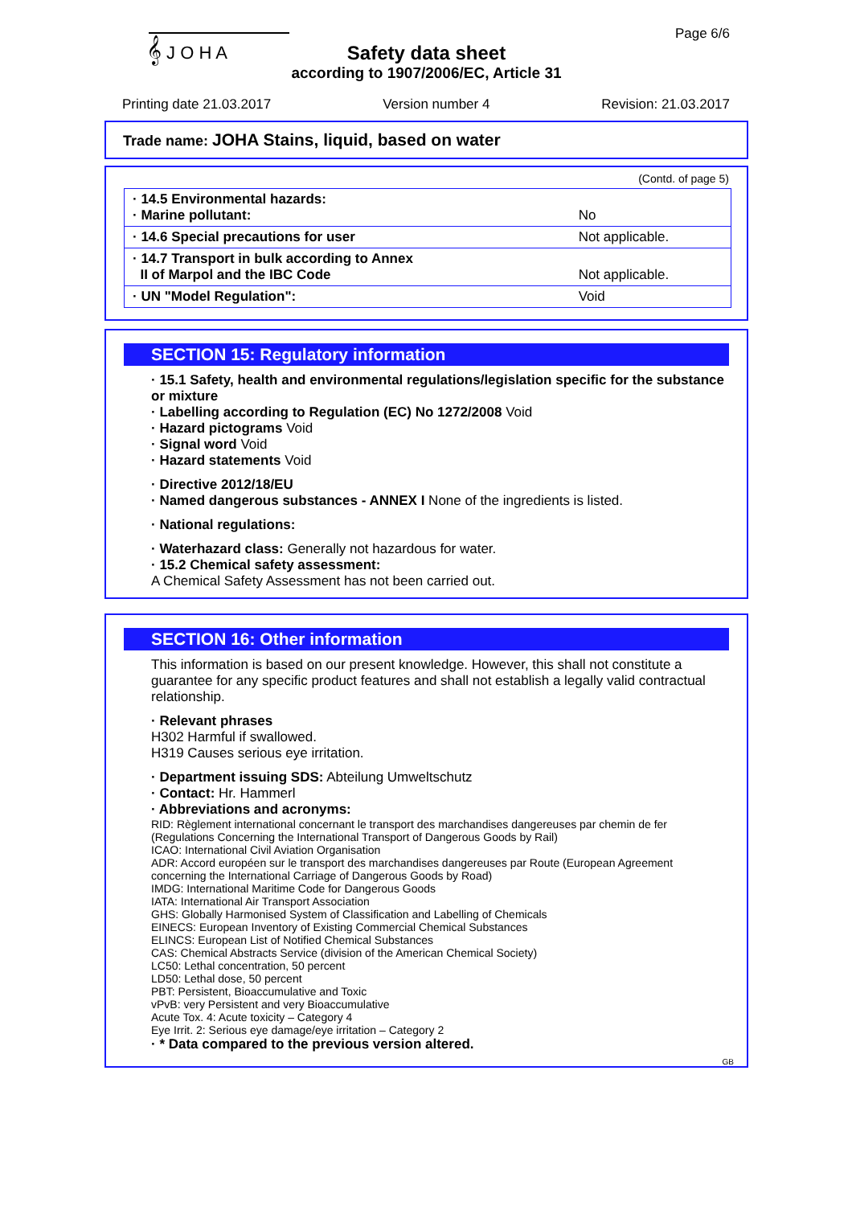𝄞 J O H A Page 6/6
Safety data sheet
according to 1907/2006/EC, Article 31
Printing date 21.03.2017 Version number 4 Revision: 21.03.2017
Trade name: JOHA Stains, liquid, based on water
(Contd. of page 5)
| · 14.5 Environmental hazards: · Marine pollutant: | No |
| · 14.6 Special precautions for user | Not applicable. |
| · 14.7 Transport in bulk according to Annex II of Marpol and the IBC Code | Not applicable. |
| · UN "Model Regulation": | Void |
SECTION 15: Regulatory information
· 15.1 Safety, health and environmental regulations/legislation specific for the substance or mixture
· Labelling according to Regulation (EC) No 1272/2008 Void
· Hazard pictograms Void
· Signal word Void
· Hazard statements Void
· Directive 2012/18/EU
· Named dangerous substances - ANNEX I None of the ingredients is listed.
· National regulations:
· Waterhazard class: Generally not hazardous for water.
· 15.2 Chemical safety assessment:
A Chemical Safety Assessment has not been carried out.
SECTION 16: Other information
This information is based on our present knowledge. However, this shall not constitute a guarantee for any specific product features and shall not establish a legally valid contractual relationship.
· Relevant phrases
H302 Harmful if swallowed.
H319 Causes serious eye irritation.
· Department issuing SDS: Abteilung Umweltschutz
· Contact: Hr. Hammerl
· Abbreviations and acronyms:
RID: Règlement international concernant le transport des marchandises dangereuses par chemin de fer (Regulations Concerning the International Transport of Dangerous Goods by Rail)
ICAO: International Civil Aviation Organisation
ADR: Accord européen sur le transport des marchandises dangereuses par Route (European Agreement concerning the International Carriage of Dangerous Goods by Road)
IMDG: International Maritime Code for Dangerous Goods
IATA: International Air Transport Association
GHS: Globally Harmonised System of Classification and Labelling of Chemicals
EINECS: European Inventory of Existing Commercial Chemical Substances
ELINCS: European List of Notified Chemical Substances
CAS: Chemical Abstracts Service (division of the American Chemical Society)
LC50: Lethal concentration, 50 percent
LD50: Lethal dose, 50 percent
PBT: Persistent, Bioaccumulative and Toxic
vPvB: very Persistent and very Bioaccumulative
Acute Tox. 4: Acute toxicity – Category 4
Eye Irrit. 2: Serious eye damage/eye irritation – Category 2
· * Data compared to the previous version altered.
GB